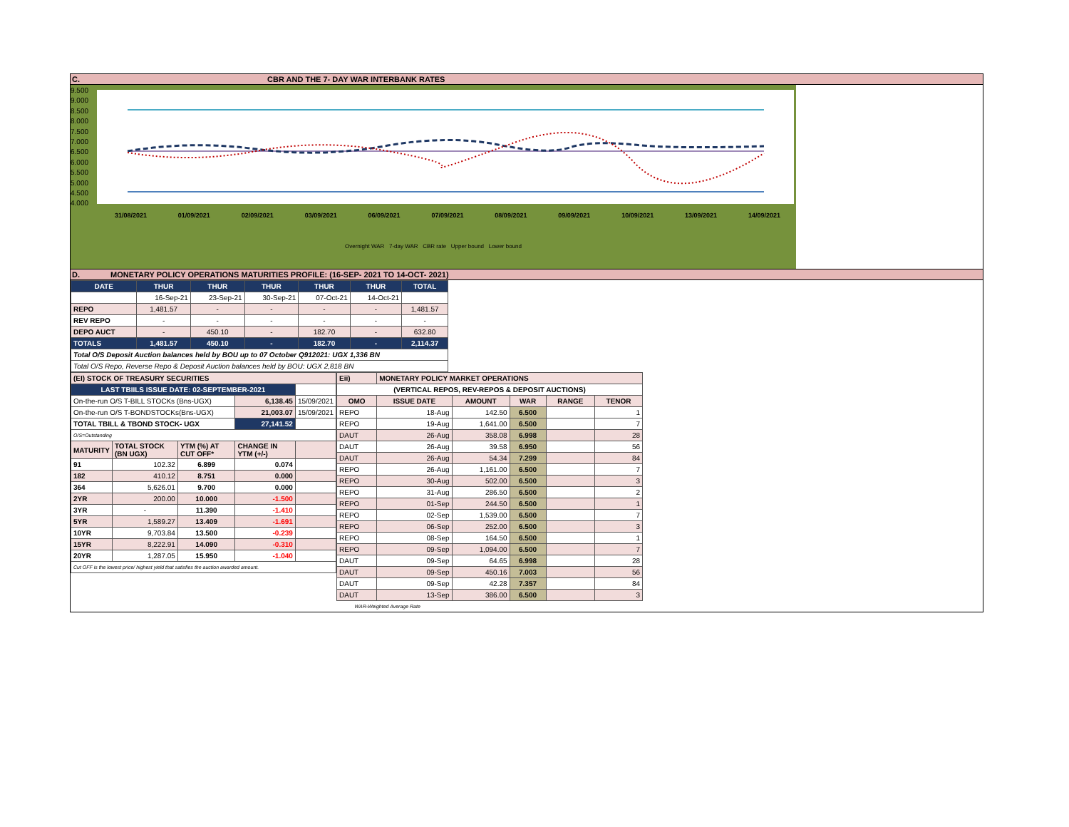C. CBR AND THE 7- DAY WAR INTERBANK RATES
9.500
9.000
8.500
8.000
7.500
7.000
6.500
6.000
5.500
5.000
4.500
4.000
31/08/2021 01/09/2021 02/09/2021 03/09/2021 06/09/2021 07/09/2021 08/09/2021 09/09/2021 10/09/2021 13/09/2021 14/09/2021
Overnight WAR 7-day WAR CBR rate Upper bound Lower bound
D. MONETARY POLICY OPERATIONS MATURITIES PROFILE: (16-SEP- 2021 TO 14-OCT- 2021)
| DATE | THUR | THUR | THUR | THUR | THUR | TOTAL |
| --- | --- | --- | --- | --- | --- | --- |
| | 16-Sep-21 | 23-Sep-21 | 30-Sep-21 | 07-Oct-21 | 14-Oct-21 | |
| REPO | 1,481.57 | - | - | - | - | 1,481.57 |
| REV REPO | - | - | - | - | - | - |
| DEPO AUCT | - | 450.10 | - | 182.70 | - | 632.80 |
| TOTALS | 1,481.57 | 450.10 | - | 182.70 | - | 2,114.37 |
| Total O/S Deposit Auction balances held by BOU up to 07 October Q912021: UGX 1,336 BN | | | | | | |
| Total O/S Repo, Reverse Repo & Deposit Auction balances held by BOU: UGX 2,818 BN | | | | | | |
| (EI) STOCK OF TREASURY SECURITIES | | | | |
| LAST TBIILS ISSUE DATE: 02-SEPTEMBER-2021 | | | | |
| On-the-run O/S T-BILL STOCKs (Bns-UGX) | | | 6,138.45 | 15/09/2021 |
| On-the-run O/S T-BONDSTOCKs(Bns-UGX) | | | 21,003.07 | 15/09/2021 |
| TOTAL TBILL & TBOND STOCK- UGX | | | 27,141.52 | |
| O/S=Outstanding | | | | |
| MATURITY | TOTAL STOCK (BN UGX) | YTM (%) AT CUT OFF* | CHANGE IN YTM (+/-) | |
| 91 | 102.32 | 6.899 | 0.074 | |
| 182 | 410.12 | 8.751 | 0.000 | |
| 364 | 5,626.01 | 9.700 | 0.000 | |
| 2YR | 200.00 | 10.000 | -1.500 | |
| 3YR | - | 11.390 | -1.410 | |
| 5YR | 1,589.27 | 13.409 | -1.691 | |
| 10YR | 9,703.84 | 13.500 | -0.239 | |
| 15YR | 8,222.91 | 14.090 | -0.310 | |
| 20YR | 1,287.05 | 15.950 | -1.040 | |
| Cut OFF is the lowest price/ highest yield that satisfies the auction awarded amount. | | | | |
| Eii) | MONETARY POLICY MARKET OPERATIONS | | | | |
| (VERTICAL REPOS, REV-REPOS & DEPOSIT AUCTIONS) | | | | | |
| OMO | ISSUE DATE | AMOUNT | WAR | RANGE | TENOR |
| REPO | 18-Aug | 142.50 | 6.500 | | 1 |
| REPO | 19-Aug | 1,641.00 | 6.500 | | 7 |
| DAUT | 26-Aug | 358.08 | 6.998 | | 28 |
| DAUT | 26-Aug | 39.58 | 6.950 | | 56 |
| DAUT | 26-Aug | 54.34 | 7.299 | | 84 |
| REPO | 26-Aug | 1,161.00 | 6.500 | | 7 |
| REPO | 30-Aug | 502.00 | 6.500 | | 3 |
| REPO | 31-Aug | 286.50 | 6.500 | | 2 |
| REPO | 01-Sep | 244.50 | 6.500 | | 1 |
| REPO | 02-Sep | 1,539.00 | 6.500 | | 7 |
| REPO | 06-Sep | 252.00 | 6.500 | | 3 |
| REPO | 08-Sep | 164.50 | 6.500 | | 1 |
| REPO | 09-Sep | 1,094.00 | 6.500 | | 7 |
| DAUT | 09-Sep | 64.65 | 6.998 | | 28 |
| DAUT | 09-Sep | 450.16 | 7.003 | | 56 |
| DAUT | 09-Sep | 42.28 | 7.357 | | 84 |
| DAUT | 13-Sep | 386.00 | 6.500 | | 3 |
| WAR-Weighted Average Rate | | | | | |